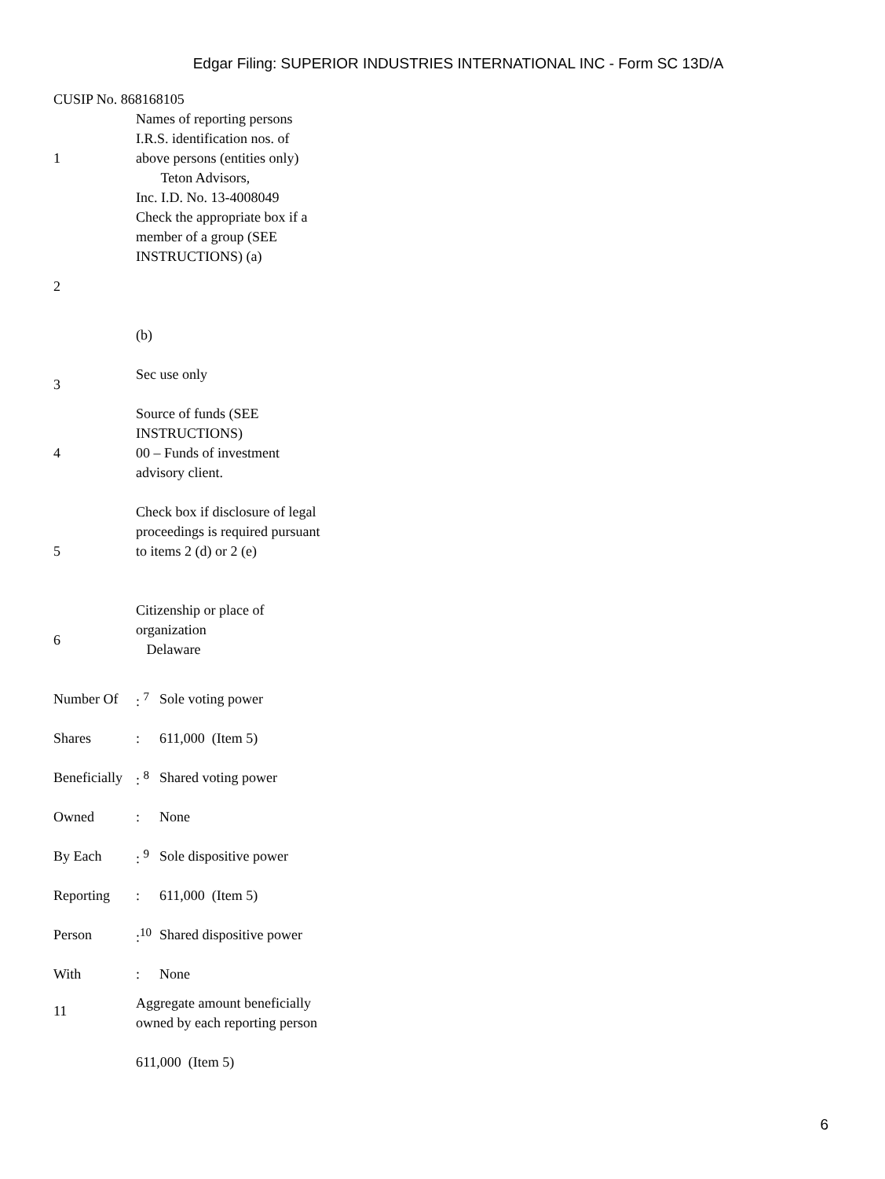Edgar Filing: SUPERIOR INDUSTRIES INTERNATIONAL INC - Form SC 13D/A
CUSIP No. 868168105
| 1 | Names of reporting persons I.R.S. identification nos. of above persons (entities only) Teton Advisors, Inc. I.D. No. 13-4008049 |
| 2 | Check the appropriate box if a member of a group (SEE INSTRUCTIONS) (a) (b) |
| 3 | Sec use only |
| 4 | Source of funds (SEE INSTRUCTIONS) 00 – Funds of investment advisory client. |
| 5 | Check box if disclosure of legal proceedings is required pursuant to items 2 (d) or 2 (e) |
| 6 | Citizenship or place of organization Delaware |
| Number Of | : <sup>7</sup> | Sole voting power |
| Shares | : | 611,000 (Item 5) |
| Beneficially | : <sup>8</sup> | Shared voting power |
| Owned | : | None |
| By Each | : <sup>9</sup> | Sole dispositive power |
| Reporting | : | 611,000 (Item 5) |
| Person | :<sup>10</sup> | Shared dispositive power |
| With | : | None |
| 11 | Aggregate amount beneficially owned by each reporting person 611,000 (Item 5) |
6